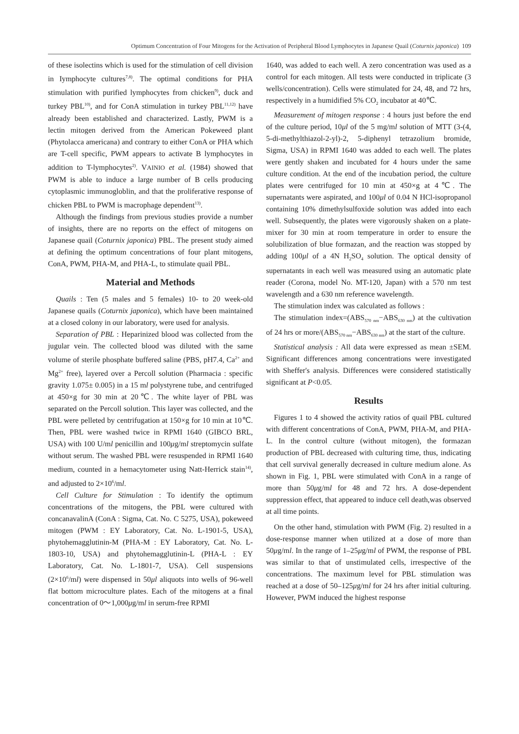Optimum Concentration of Four Mitogens for the Activation of Peripheral Blood Lymphocytes in Japanese Quail (Coturnix japonica) 109
of these isolectins which is used for the stimulation of cell division in Iymphocyte cultures<sup>7,8)</sup>. The optimal conditions for PHA stimulation with purified lymphocytes from chicken<sup>9)</sup>, duck and turkey PBL<sup>10)</sup>, and for ConA stimulation in turkey PBL<sup>11,12)</sup> have already been established and characterized. Lastly, PWM is a lectin mitogen derived from the American Pokeweed plant (Phytolacca americana) and contrary to either ConA or PHA which are T-cell specific, PWM appears to activate B lymphocytes in addition to T-lymphocytes<sup>2)</sup>. VAINIO et al. (1984) showed that PWM is able to induce a large number of B cells producing cytoplasmic immunogloblin, and that the proliferative response of chicken PBL to PWM is macrophage dependent<sup>13)</sup>.
Although the findings from previous studies provide a number of insights, there are no reports on the effect of mitogens on Japanese quail (Coturnix japonica) PBL. The present study aimed at defining the optimum concentrations of four plant mitogens, ConA, PWM, PHA-M, and PHA-L, to stimulate quail PBL.
Material and Methods
Quails : Ten (5 males and 5 females) 10- to 20 week-old Japanese quails (Coturnix japonica), which have been maintained at a closed colony in our laboratory, were used for analysis.
Separation of PBL : Heparinized blood was collected from the jugular vein. The collected blood was diluted with the same volume of sterile phosphate buffered saline (PBS, pH7.4, Ca<sup>2+</sup> and Mg<sup>2+</sup> free), layered over a Percoll solution (Pharmacia : specific gravity 1.075± 0.005) in a 15 ml polystyrene tube, and centrifuged at 450×g for 30 min at 20℃. The white layer of PBL was separated on the Percoll solution. This layer was collected, and the PBL were pelleted by centrifugation at 150×g for 10 min at 10℃. Then, PBL were washed twice in RPMI 1640 (GIBCO BRL, USA) with 100 U/ml penicillin and 100μg/ml streptomycin sulfate without serum. The washed PBL were resuspended in RPMI 1640 medium, counted in a hemacytometer using Natt-Herrick stain<sup>14)</sup>, and adjusted to 2×10<sup>6</sup>/ml.
Cell Culture for Stimulation : To identify the optimum concentrations of the mitogens, the PBL were cultured with concanavalinA (ConA : Sigma, Cat. No. C 5275, USA), pokeweed mitogen (PWM : EY Laboratory, Cat. No. L-1901-5, USA), phytohemagglutinin-M (PHA-M : EY Laboratory, Cat. No. L-1803-10, USA) and phytohemagglutinin-L (PHA-L : EY Laboratory, Cat. No. L-1801-7, USA). Cell suspensions (2×10<sup>6</sup>/ml) were dispensed in 50μl aliquots into wells of 96-well flat bottom microculture plates. Each of the mitogens at a final concentration of 0〜1,000μg/ml in serum-free RPMI
1640, was added to each well. A zero concentration was used as a control for each mitogen. All tests were conducted in triplicate (3 wells/concentration). Cells were stimulated for 24, 48, and 72 hrs, respectively in a humidified 5% CO<sub>2</sub> incubator at 40℃.
Measurement of mitogen response : 4 hours just before the end of the culture period, 10μl of the 5 mg/ml solution of MTT (3-(4, 5-di-methylthiazol-2-yl)-2, 5-diphenyl tetrazolium bromide, Sigma, USA) in RPMI 1640 was added to each well. The plates were gently shaken and incubated for 4 hours under the same culture condition. At the end of the incubation period, the culture plates were centrifuged for 10 min at 450×g at 4℃. The supernatants were aspirated, and 100μl of 0.04 N HCl-isopropanol containing 10% dimethylsulfoxide solution was added into each well. Subsequently, the plates were vigorously shaken on a plate-mixer for 30 min at room temperature in order to ensure the solubilization of blue formazan, and the reaction was stopped by adding 100μl of a 4N H<sub>2</sub>SO<sub>4</sub> solution. The optical density of supernatants in each well was measured using an automatic plate reader (Corona, model No. MT-120, Japan) with a 570 nm test wavelength and a 630 nm reference wavelength.
The stimulation index was calculated as follows :
The stimulation index=(ABS<sub>570 nm</sub>−ABS<sub>630 nm</sub>) at the cultivation of 24 hrs or more/(ABS<sub>570 nm</sub>−ABS<sub>630 nm</sub>) at the start of the culture.
Statistical analysis : All data were expressed as mean ±SEM. Significant differences among concentrations were investigated with Sheffer's analysis. Differences were considered statistically significant at P<0.05.
Results
Figures 1 to 4 showed the activity ratios of quail PBL cultured with different concentrations of ConA, PWM, PHA-M, and PHA-L. In the control culture (without mitogen), the formazan production of PBL decreased with culturing time, thus, indicating that cell survival generally decreased in culture medium alone. As shown in Fig. 1, PBL were stimulated with ConA in a range of more than 50μg/ml for 48 and 72 hrs. A dose-dependent suppression effect, that appeared to induce cell death,was observed at all time points.
On the other hand, stimulation with PWM (Fig. 2) resulted in a dose-response manner when utilized at a dose of more than 50μg/ml. In the range of 1–25μg/ml of PWM, the response of PBL was similar to that of unstimulated cells, irrespective of the concentrations. The maximum level for PBL stimulation was reached at a dose of 50–125μg/ml for 24 hrs after initial culturing. However, PWM induced the highest response